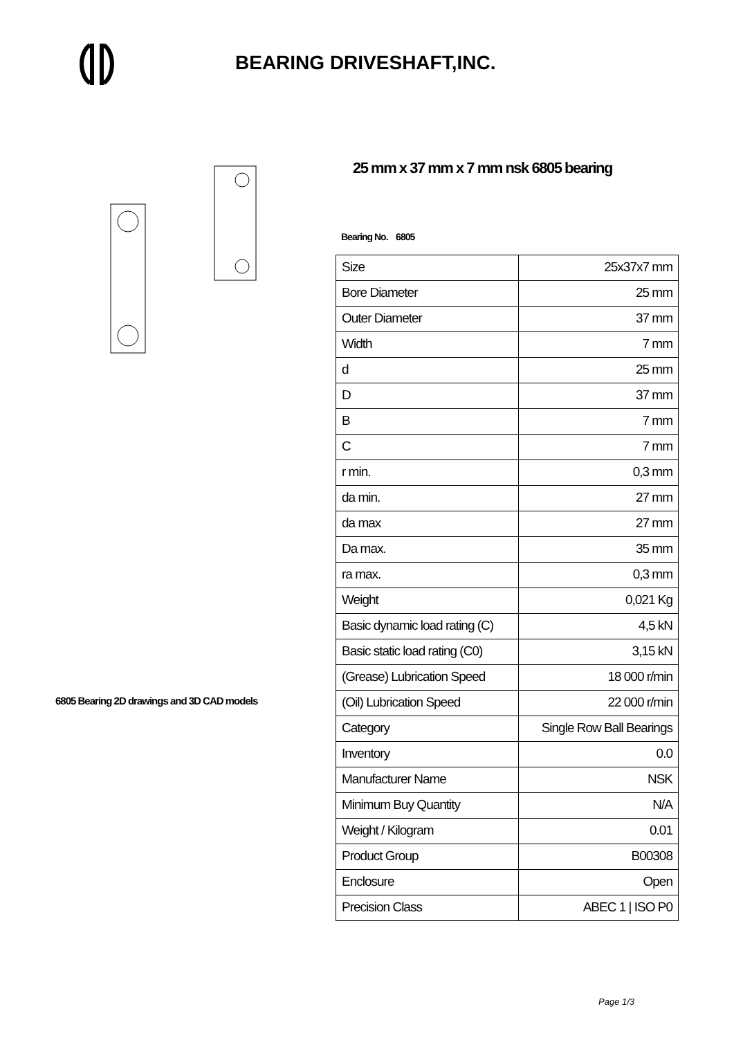BEARING DRIVESHAFT,INC.
6805 Bearing 2D drawings and 3D CAD models
25 mm x 37 mm x 7 mm nsk 6805 bearing
Bearing No. 6805
| Size | 25x37x7 mm |
| Bore Diameter | 25 mm |
| Outer Diameter | 37 mm |
| Width | 7 mm |
| d | 25 mm |
| D | 37 mm |
| B | 7 mm |
| C | 7 mm |
| r min. | 0,3 mm |
| da min. | 27 mm |
| da max | 27 mm |
| Da max. | 35 mm |
| ra max. | 0,3 mm |
| Weight | 0,021 Kg |
| Basic dynamic load rating (C) | 4,5 kN |
| Basic static load rating (C0) | 3,15 kN |
| (Grease) Lubrication Speed | 18 000 r/min |
| (Oil) Lubrication Speed | 22 000 r/min |
| Category | Single Row Ball Bearings |
| Inventory | 0.0 |
| Manufacturer Name | NSK |
| Minimum Buy Quantity | N/A |
| Weight / Kilogram | 0.01 |
| Product Group | B00308 |
| Enclosure | Open |
| Precision Class | ABEC 1 / ISO P0 |
Page 1/3